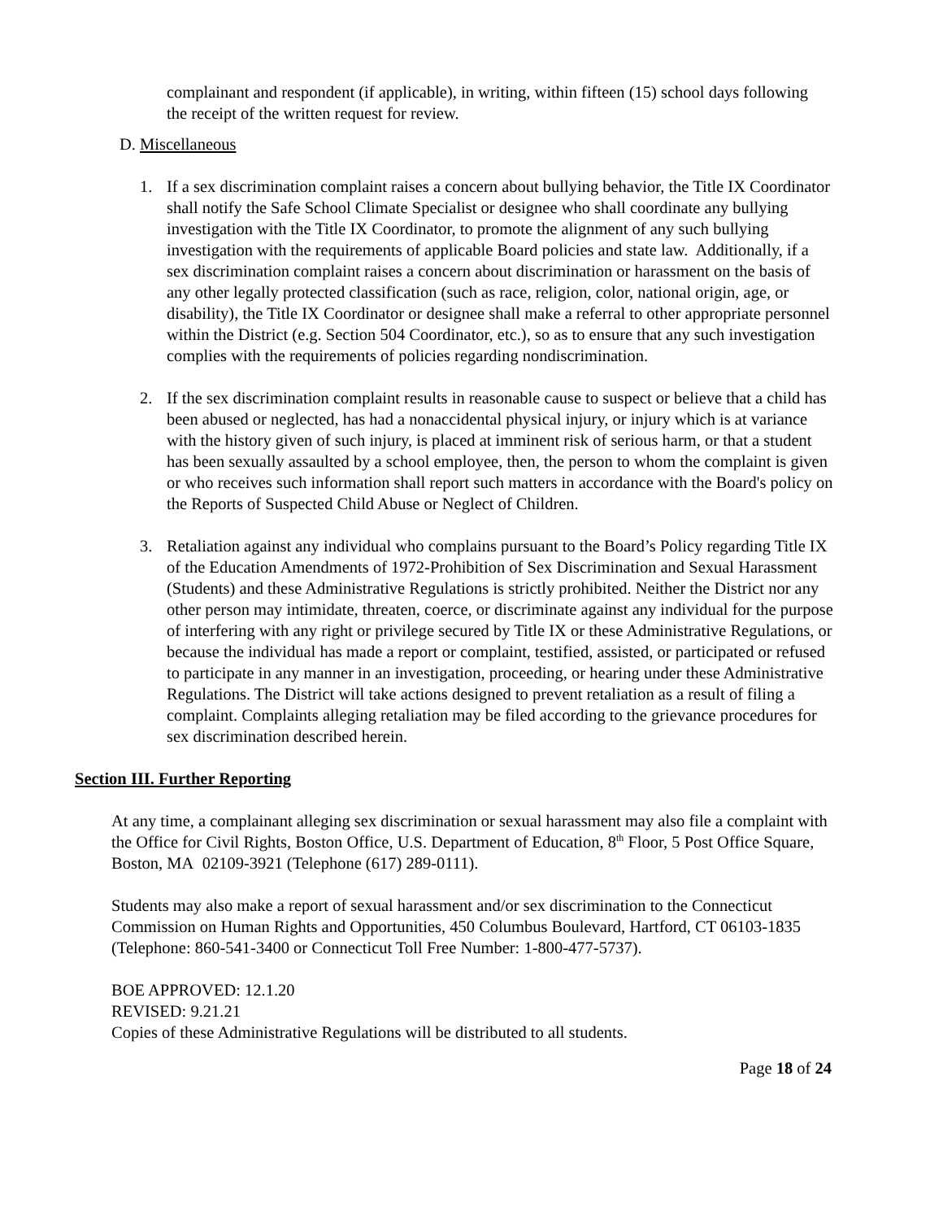complainant and respondent (if applicable), in writing, within fifteen (15) school days following the receipt of the written request for review.
D. Miscellaneous
1. If a sex discrimination complaint raises a concern about bullying behavior, the Title IX Coordinator shall notify the Safe School Climate Specialist or designee who shall coordinate any bullying investigation with the Title IX Coordinator, to promote the alignment of any such bullying investigation with the requirements of applicable Board policies and state law. Additionally, if a sex discrimination complaint raises a concern about discrimination or harassment on the basis of any other legally protected classification (such as race, religion, color, national origin, age, or disability), the Title IX Coordinator or designee shall make a referral to other appropriate personnel within the District (e.g. Section 504 Coordinator, etc.), so as to ensure that any such investigation complies with the requirements of policies regarding nondiscrimination.
2. If the sex discrimination complaint results in reasonable cause to suspect or believe that a child has been abused or neglected, has had a nonaccidental physical injury, or injury which is at variance with the history given of such injury, is placed at imminent risk of serious harm, or that a student has been sexually assaulted by a school employee, then, the person to whom the complaint is given or who receives such information shall report such matters in accordance with the Board's policy on the Reports of Suspected Child Abuse or Neglect of Children.
3. Retaliation against any individual who complains pursuant to the Board’s Policy regarding Title IX of the Education Amendments of 1972-Prohibition of Sex Discrimination and Sexual Harassment (Students) and these Administrative Regulations is strictly prohibited. Neither the District nor any other person may intimidate, threaten, coerce, or discriminate against any individual for the purpose of interfering with any right or privilege secured by Title IX or these Administrative Regulations, or because the individual has made a report or complaint, testified, assisted, or participated or refused to participate in any manner in an investigation, proceeding, or hearing under these Administrative Regulations. The District will take actions designed to prevent retaliation as a result of filing a complaint. Complaints alleging retaliation may be filed according to the grievance procedures for sex discrimination described herein.
Section III. Further Reporting
At any time, a complainant alleging sex discrimination or sexual harassment may also file a complaint with the Office for Civil Rights, Boston Office, U.S. Department of Education, 8<sup>th</sup> Floor, 5 Post Office Square, Boston, MA 02109-3921 (Telephone (617) 289-0111).
Students may also make a report of sexual harassment and/or sex discrimination to the Connecticut Commission on Human Rights and Opportunities, 450 Columbus Boulevard, Hartford, CT 06103-1835 (Telephone: 860-541-3400 or Connecticut Toll Free Number: 1-800-477-5737).
BOE APPROVED: 12.1.20
REVISED: 9.21.21
Copies of these Administrative Regulations will be distributed to all students.
Page 18 of 24